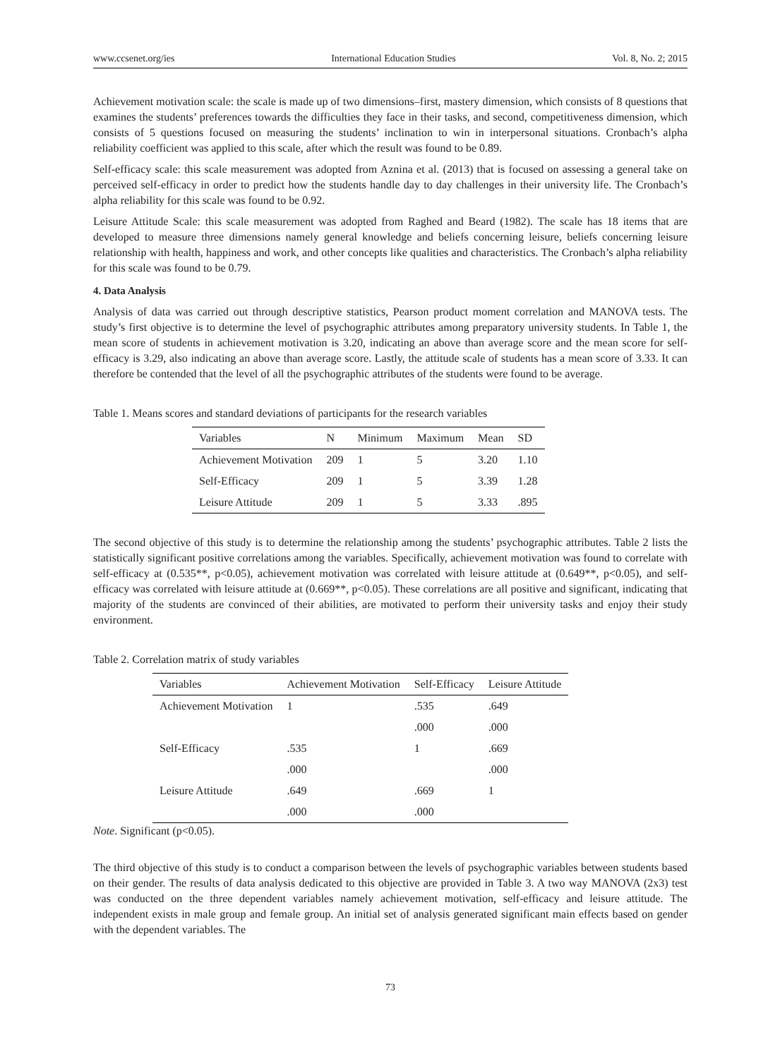www.ccsenet.org/ies International Education Studies Vol. 8, No. 2; 2015
Achievement motivation scale: the scale is made up of two dimensions–first, mastery dimension, which consists of 8 questions that examines the students’ preferences towards the difficulties they face in their tasks, and second, competitiveness dimension, which consists of 5 questions focused on measuring the students’ inclination to win in interpersonal situations. Cronbach’s alpha reliability coefficient was applied to this scale, after which the result was found to be 0.89.
Self-efficacy scale: this scale measurement was adopted from Aznina et al. (2013) that is focused on assessing a general take on perceived self-efficacy in order to predict how the students handle day to day challenges in their university life. The Cronbach’s alpha reliability for this scale was found to be 0.92.
Leisure Attitude Scale: this scale measurement was adopted from Raghed and Beard (1982). The scale has 18 items that are developed to measure three dimensions namely general knowledge and beliefs concerning leisure, beliefs concerning leisure relationship with health, happiness and work, and other concepts like qualities and characteristics. The Cronbach’s alpha reliability for this scale was found to be 0.79.
4. Data Analysis
Analysis of data was carried out through descriptive statistics, Pearson product moment correlation and MANOVA tests. The study’s first objective is to determine the level of psychographic attributes among preparatory university students. In Table 1, the mean score of students in achievement motivation is 3.20, indicating an above than average score and the mean score for self-efficacy is 3.29, also indicating an above than average score. Lastly, the attitude scale of students has a mean score of 3.33. It can therefore be contended that the level of all the psychographic attributes of the students were found to be average.
Table 1. Means scores and standard deviations of participants for the research variables
| Variables | N | Minimum | Maximum | Mean | SD |
| --- | --- | --- | --- | --- | --- |
| Achievement Motivation | 209 | 1 | 5 | 3.20 | 1.10 |
| Self-Efficacy | 209 | 1 | 5 | 3.39 | 1.28 |
| Leisure Attitude | 209 | 1 | 5 | 3.33 | .895 |
The second objective of this study is to determine the relationship among the students’ psychographic attributes. Table 2 lists the statistically significant positive correlations among the variables. Specifically, achievement motivation was found to correlate with self-efficacy at (0.535**, p<0.05), achievement motivation was correlated with leisure attitude at (0.649**, p<0.05), and self-efficacy was correlated with leisure attitude at (0.669**, p<0.05). These correlations are all positive and significant, indicating that majority of the students are convinced of their abilities, are motivated to perform their university tasks and enjoy their study environment.
Table 2. Correlation matrix of study variables
| Variables | Achievement Motivation | Self-Efficacy | Leisure Attitude |
| --- | --- | --- | --- |
| Achievement Motivation | 1 | .535 | .649 |
| | | .000 | .000 |
| Self-Efficacy | .535 | 1 | .669 |
| | .000 | | .000 |
| Leisure Attitude | .649 | .669 | 1 |
| | .000 | .000 | |
Note. Significant (p<0.05).
The third objective of this study is to conduct a comparison between the levels of psychographic variables between students based on their gender. The results of data analysis dedicated to this objective are provided in Table 3. A two way MANOVA (2x3) test was conducted on the three dependent variables namely achievement motivation, self-efficacy and leisure attitude. The independent exists in male group and female group. An initial set of analysis generated significant main effects based on gender with the dependent variables. The
73